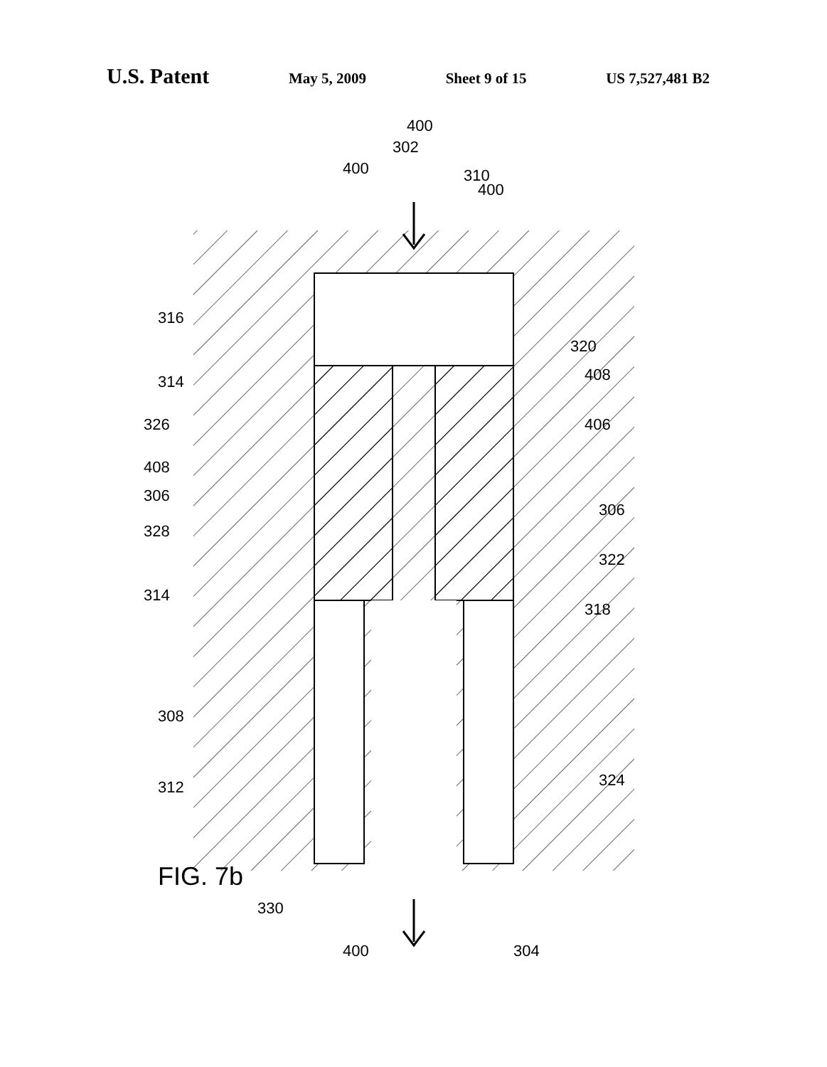U.S. Patent May 5, 2009 Sheet 9 of 15 US 7,527,481 B2
316
314
326
408
306
328
314
308
312
330
400
304
320
408
406
306
322
318
324
400
302
400
310
400
FIG. 7b